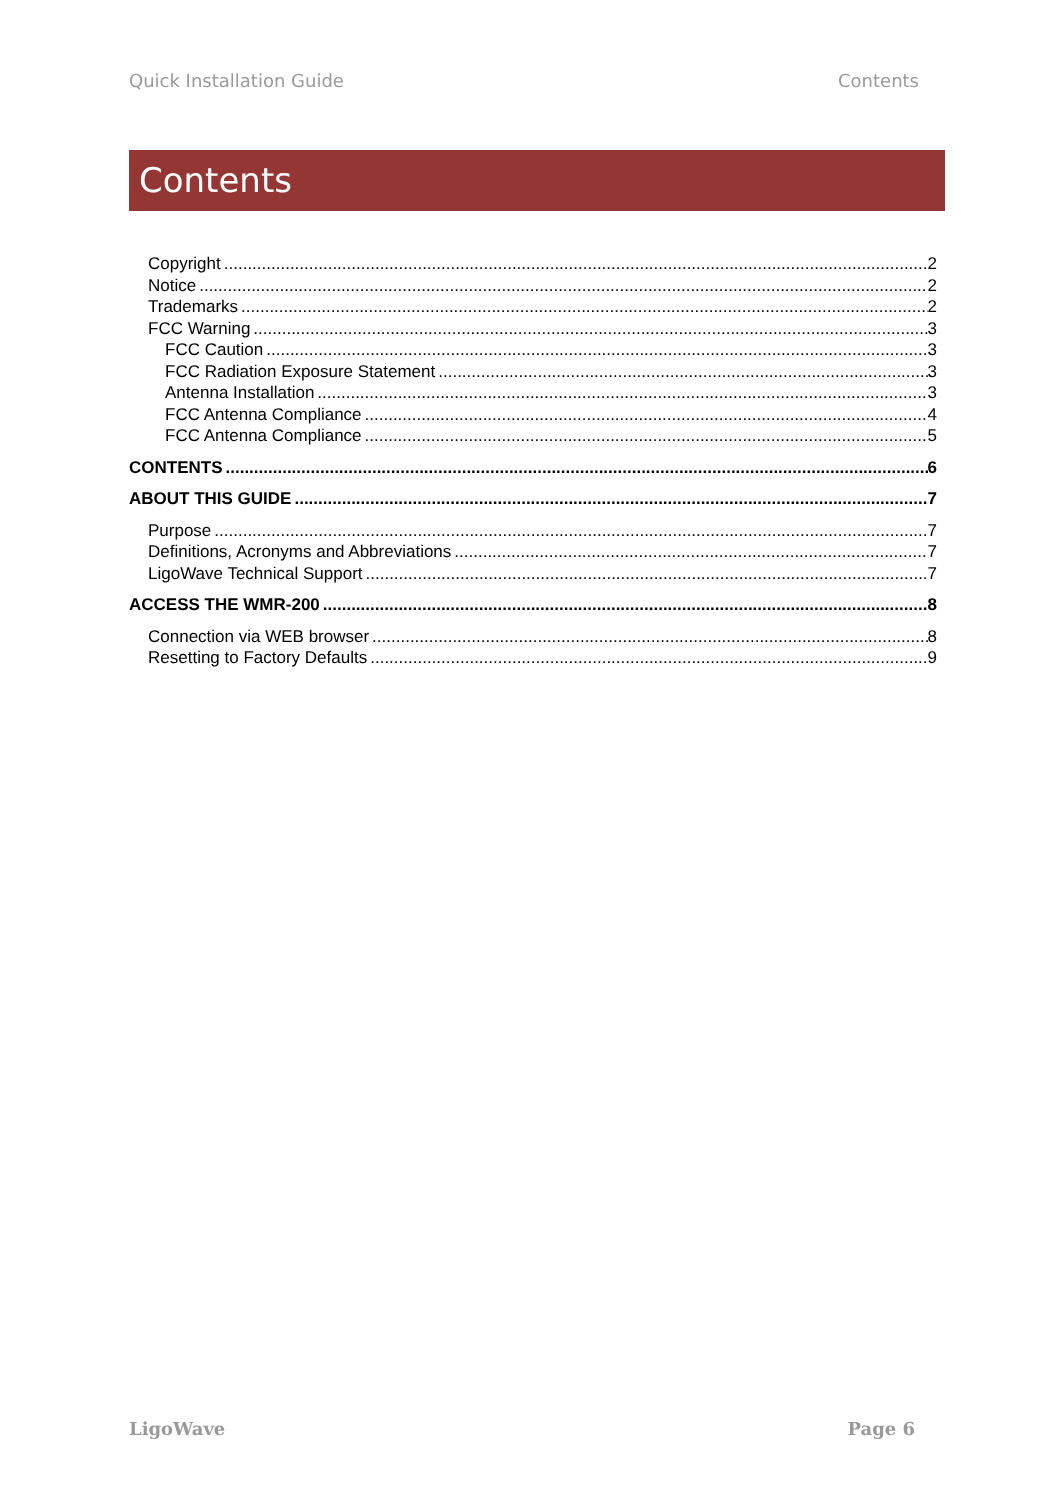Quick Installation Guide Contents
Contents
Copyright 2
Notice 2
Trademarks 2
FCC Warning 3
FCC Caution 3
FCC Radiation Exposure Statement 3
Antenna Installation 3
FCC Antenna Compliance 4
FCC Antenna Compliance 5
CONTENTS 6
ABOUT THIS GUIDE 7
Purpose 7
Definitions, Acronyms and Abbreviations 7
LigoWave Technical Support 7
ACCESS THE WMR-200 8
Connection via WEB browser 8
Resetting to Factory Defaults 9
LigoWave Page 6